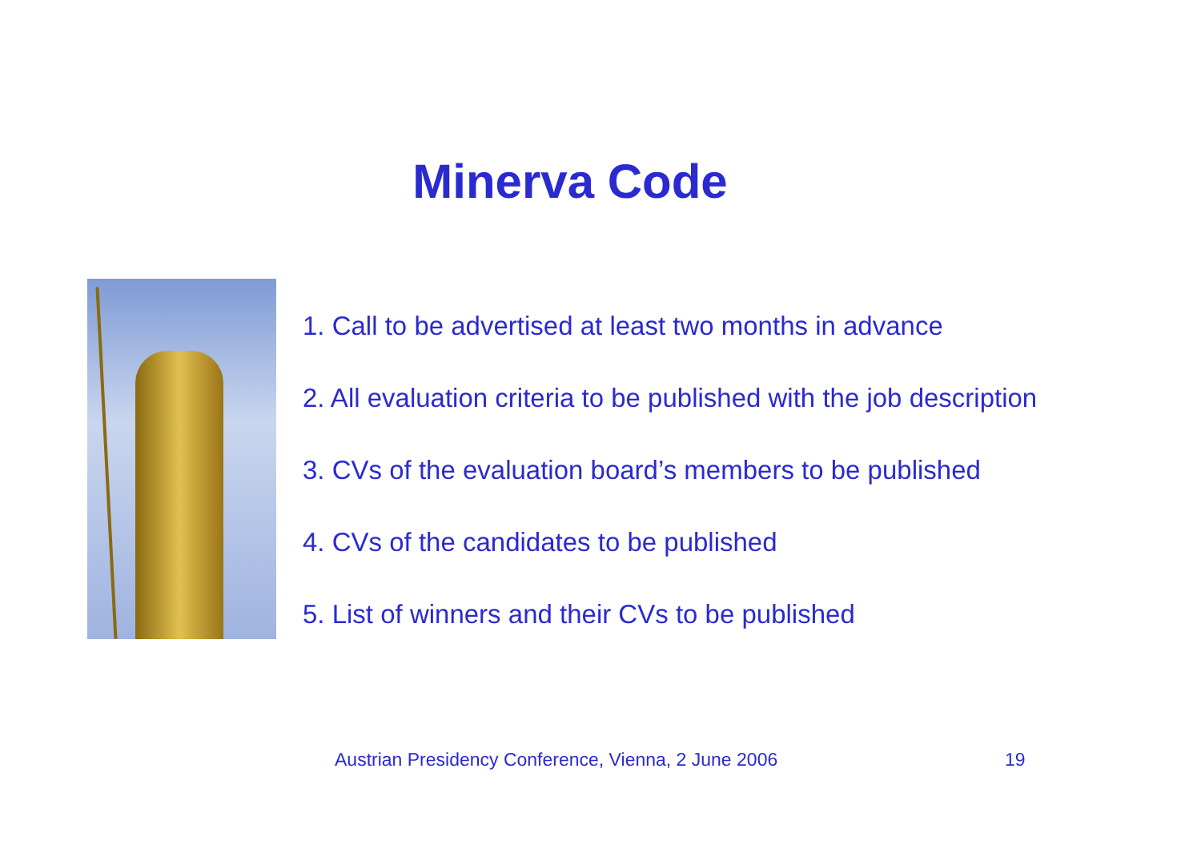Minerva Code
1. Call to be advertised at least two months in advance
2. All evaluation criteria to be published with the job description
3. CVs of the evaluation board’s members to be published
4. CVs of the candidates to be published
5. List of winners and their CVs to be published
Austrian Presidency Conference, Vienna, 2 June 2006
19